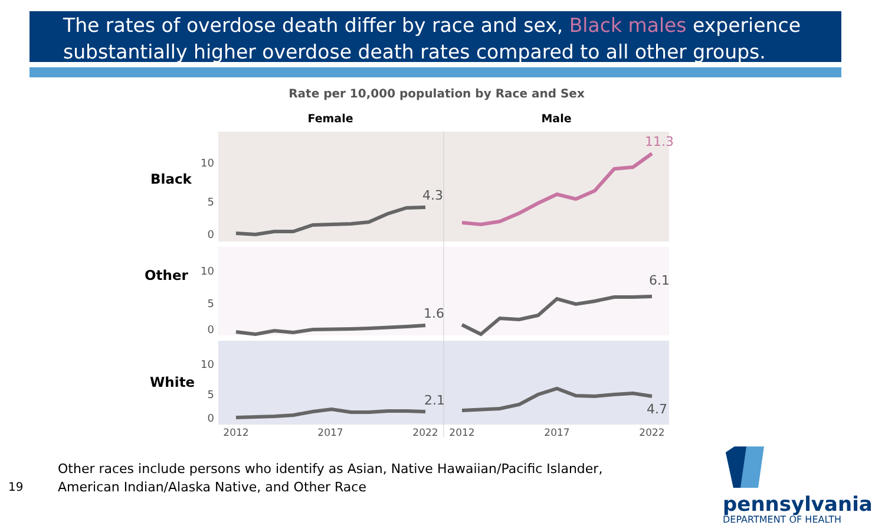The rates of overdose death differ by race and sex, Black males experience substantially higher overdose death rates compared to all other groups.
Rate per 10,000 population by Race and Sex
Female
Male
Black
Other
White
10
5
0
10
5
0
10
5
0
4.3
1.6
2.1
6.1
4.7
11.3
2012
2017
2022
2012
2017
2022
Other races include persons who identify as Asian, Native Hawaiian/Pacific Islander,
American Indian/Alaska Native, and Other Race
19
pennsylvania
DEPARTMENT OF HEALTH